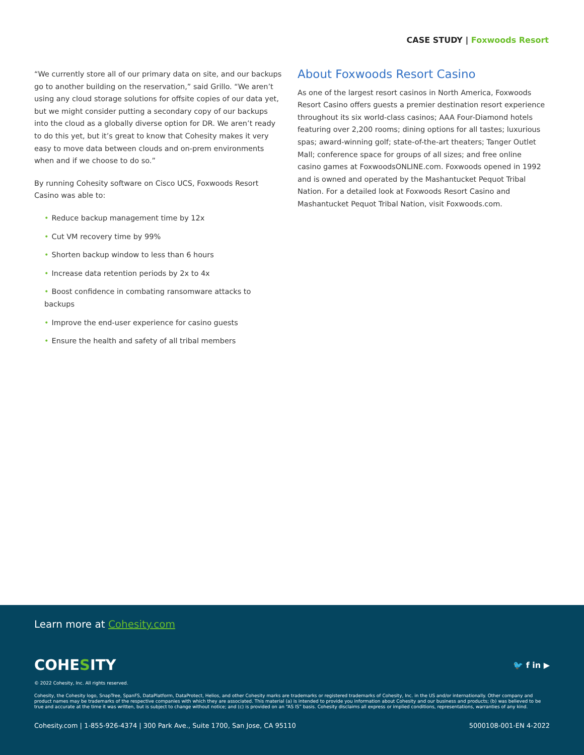CASE STUDY | Foxwoods Resort
“We currently store all of our primary data on site, and our backups go to another building on the reservation,” said Grillo. “We aren’t using any cloud storage solutions for offsite copies of our data yet, but we might consider putting a secondary copy of our backups into the cloud as a globally diverse option for DR. We aren’t ready to do this yet, but it’s great to know that Cohesity makes it very easy to move data between clouds and on-prem environments when and if we choose to do so.”
By running Cohesity software on Cisco UCS, Foxwoods Resort Casino was able to:
• Reduce backup management time by 12x
• Cut VM recovery time by 99%
• Shorten backup window to less than 6 hours
• Increase data retention periods by 2x to 4x
• Boost confidence in combating ransomware attacks to backups
• Improve the end-user experience for casino guests
• Ensure the health and safety of all tribal members
About Foxwoods Resort Casino
As one of the largest resort casinos in North America, Foxwoods Resort Casino offers guests a premier destination resort experience throughout its six world-class casinos; AAA Four-Diamond hotels featuring over 2,200 rooms; dining options for all tastes; luxurious spas; award-winning golf; state-of-the-art theaters; Tanger Outlet Mall; conference space for groups of all sizes; and free online casino games at FoxwoodsONLINE.com. Foxwoods opened in 1992 and is owned and operated by the Mashantucket Pequot Tribal Nation. For a detailed look at Foxwoods Resort Casino and Mashantucket Pequot Tribal Nation, visit Foxwoods.com.
Learn more at Cohesity.com
COHESITY 🐦 f in ▶
© 2022 Cohesity, Inc. All rights reserved.
Cohesity, the Cohesity logo, SnapTree, SpanFS, DataPlatform, DataProtect, Helios, and other Cohesity marks are trademarks or registered trademarks of Cohesity, Inc. in the US and/or internationally. Other company and product names may be trademarks of the respective companies with which they are associated. This material (a) is intended to provide you information about Cohesity and our business and products; (b) was believed to be true and accurate at the time it was written, but is subject to change without notice; and (c) is provided on an “AS IS” basis. Cohesity disclaims all express or implied conditions, representations, warranties of any kind.
Cohesity.com | 1-855-926-4374 | 300 Park Ave., Suite 1700, San Jose, CA 95110 5000108-001-EN 4-2022